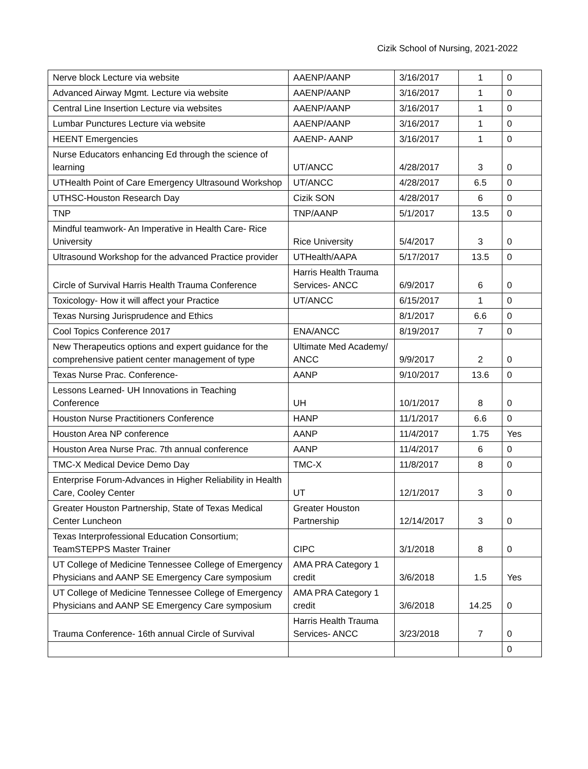Cizik School of Nursing, 2021-2022
| Nerve block Lecture via website | AAENP/AANP | 3/16/2017 | 1 | 0 |
| Advanced Airway Mgmt. Lecture via website | AAENP/AANP | 3/16/2017 | 1 | 0 |
| Central Line Insertion Lecture via websites | AAENP/AANP | 3/16/2017 | 1 | 0 |
| Lumbar Punctures Lecture via website | AAENP/AANP | 3/16/2017 | 1 | 0 |
| HEENT Emergencies | AAENP- AANP | 3/16/2017 | 1 | 0 |
| Nurse Educators enhancing Ed through the science of learning | UT/ANCC | 4/28/2017 | 3 | 0 |
| UTHealth Point of Care Emergency Ultrasound Workshop | UT/ANCC | 4/28/2017 | 6.5 | 0 |
| UTHSC-Houston Research Day | Cizik SON | 4/28/2017 | 6 | 0 |
| TNP | TNP/AANP | 5/1/2017 | 13.5 | 0 |
| Mindful teamwork- An Imperative in Health Care- Rice University | Rice University | 5/4/2017 | 3 | 0 |
| Ultrasound Workshop for the advanced Practice provider | UTHealth/AAPA | 5/17/2017 | 13.5 | 0 |
| Circle of Survival Harris Health Trauma Conference | Harris Health Trauma Services- ANCC | 6/9/2017 | 6 | 0 |
| Toxicology- How it will affect your Practice | UT/ANCC | 6/15/2017 | 1 | 0 |
| Texas Nursing Jurisprudence and Ethics | | 8/1/2017 | 6.6 | 0 |
| Cool Topics Conference 2017 | ENA/ANCC | 8/19/2017 | 7 | 0 |
| New Therapeutics options and expert guidance for the comprehensive patient center management of type | Ultimate Med Academy/ ANCC | 9/9/2017 | 2 | 0 |
| Texas Nurse Prac. Conference- | AANP | 9/10/2017 | 13.6 | 0 |
| Lessons Learned- UH Innovations in Teaching Conference | UH | 10/1/2017 | 8 | 0 |
| Houston Nurse Practitioners Conference | HANP | 11/1/2017 | 6.6 | 0 |
| Houston Area NP conference | AANP | 11/4/2017 | 1.75 | Yes |
| Houston Area Nurse Prac. 7th annual conference | AANP | 11/4/2017 | 6 | 0 |
| TMC-X Medical Device Demo Day | TMC-X | 11/8/2017 | 8 | 0 |
| Enterprise Forum-Advances in Higher Reliability in Health Care, Cooley Center | UT | 12/1/2017 | 3 | 0 |
| Greater Houston Partnership, State of Texas Medical Center Luncheon | Greater Houston Partnership | 12/14/2017 | 3 | 0 |
| Texas Interprofessional Education Consortium; TeamSTEPPS Master Trainer | CIPC | 3/1/2018 | 8 | 0 |
| UT College of Medicine Tennessee College of Emergency Physicians and AANP SE Emergency Care symposium | AMA PRA Category 1 credit | 3/6/2018 | 1.5 | Yes |
| UT College of Medicine Tennessee College of Emergency Physicians and AANP SE Emergency Care symposium | AMA PRA Category 1 credit | 3/6/2018 | 14.25 | 0 |
| Trauma Conference- 16th annual Circle of Survival | Harris Health Trauma Services- ANCC | 3/23/2018 | 7 | 0 |
| | | | | 0 |